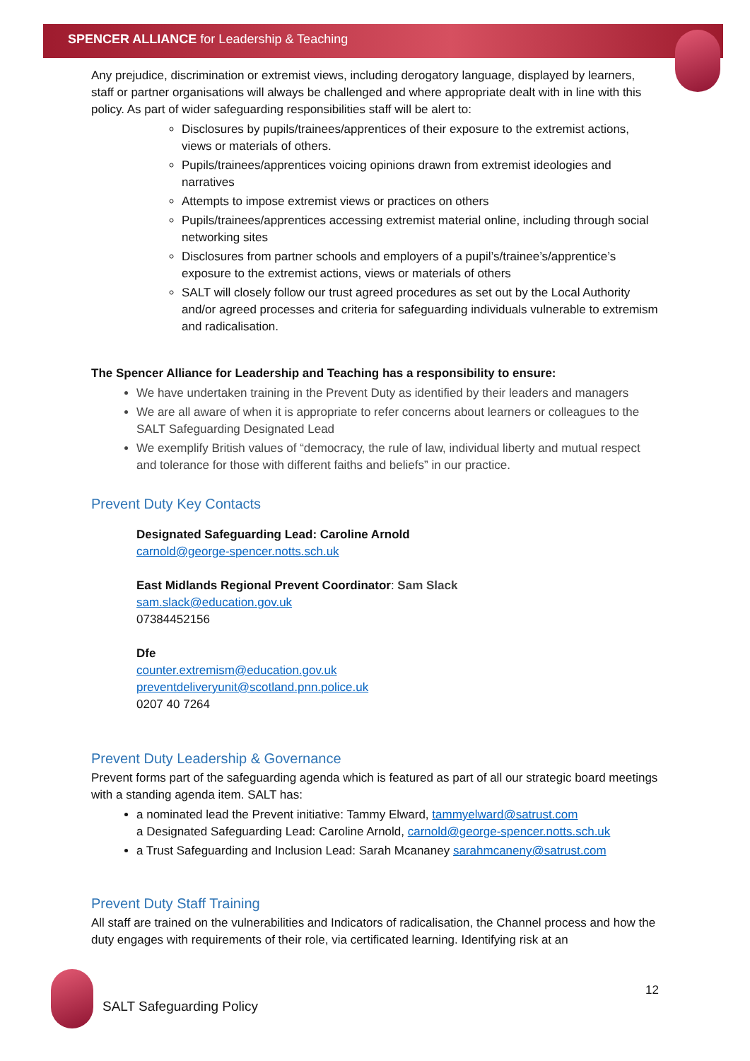SPENCER ALLIANCE for Leadership & Teaching
Any prejudice, discrimination or extremist views, including derogatory language, displayed by learners, staff or partner organisations will always be challenged and where appropriate dealt with in line with this policy. As part of wider safeguarding responsibilities staff will be alert to:
Disclosures by pupils/trainees/apprentices of their exposure to the extremist actions, views or materials of others.
Pupils/trainees/apprentices voicing opinions drawn from extremist ideologies and narratives
Attempts to impose extremist views or practices on others
Pupils/trainees/apprentices accessing extremist material online, including through social networking sites
Disclosures from partner schools and employers of a pupil’s/trainee’s/apprentice’s exposure to the extremist actions, views or materials of others
SALT will closely follow our trust agreed procedures as set out by the Local Authority and/or agreed processes and criteria for safeguarding individuals vulnerable to extremism and radicalisation.
The Spencer Alliance for Leadership and Teaching has a responsibility to ensure:
We have undertaken training in the Prevent Duty as identified by their leaders and managers
We are all aware of when it is appropriate to refer concerns about learners or colleagues to the SALT Safeguarding Designated Lead
We exemplify British values of “democracy, the rule of law, individual liberty and mutual respect and tolerance for those with different faiths and beliefs” in our practice.
Prevent Duty Key Contacts
Designated Safeguarding Lead: Caroline Arnold
carnold@george-spencer.notts.sch.uk
East Midlands Regional Prevent Coordinator: Sam Slack
sam.slack@education.gov.uk
07384452156
Dfe
counter.extremism@education.gov.uk
preventdeliveryunit@scotland.pnn.police.uk
0207 40 7264
Prevent Duty Leadership & Governance
Prevent forms part of the safeguarding agenda which is featured as part of all our strategic board meetings with a standing agenda item. SALT has:
a nominated lead the Prevent initiative: Tammy Elward, tammyelward@satrust.com
a Designated Safeguarding Lead: Caroline Arnold, carnold@george-spencer.notts.sch.uk
a Trust Safeguarding and Inclusion Lead: Sarah Mcananey sarahmcaneny@satrust.com
Prevent Duty Staff Training
All staff are trained on the vulnerabilities and Indicators of radicalisation, the Channel process and how the duty engages with requirements of their role, via certificated learning. Identifying risk at an
12
SALT Safeguarding Policy